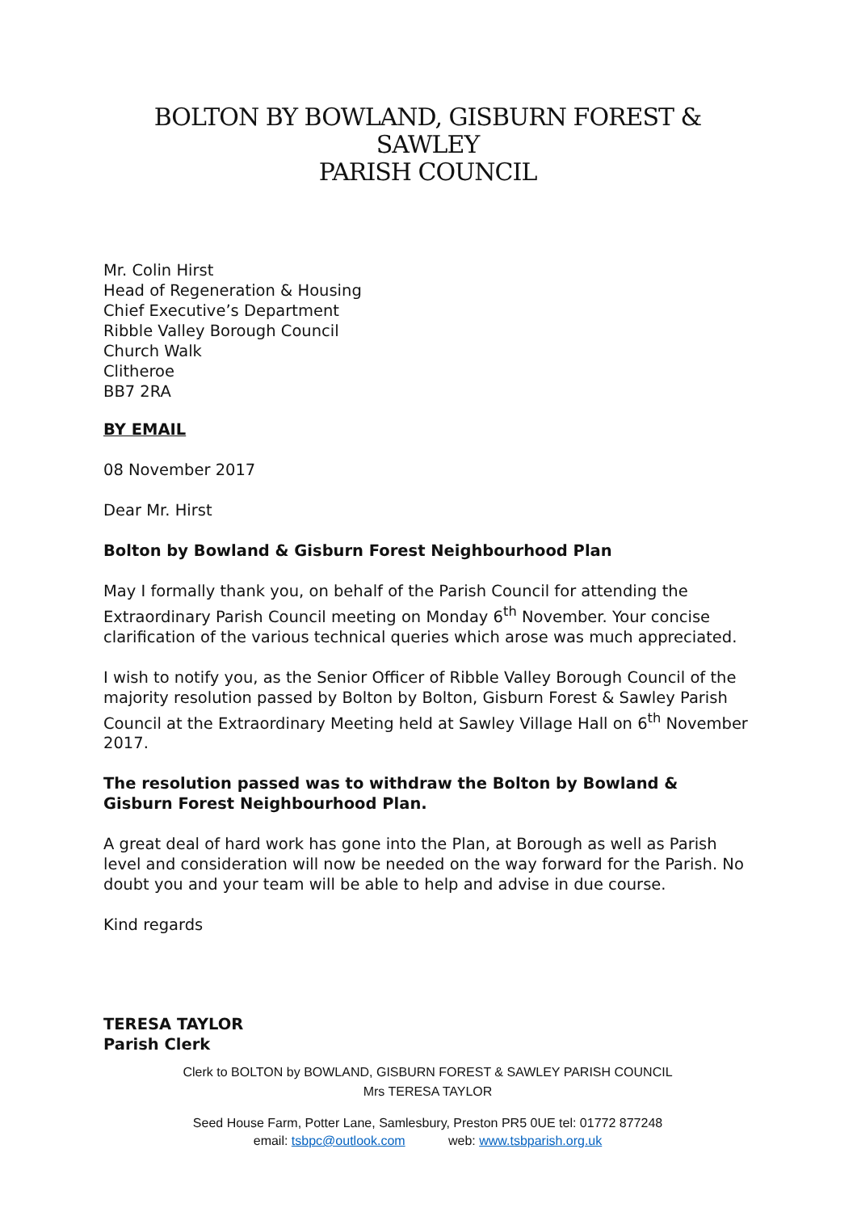BOLTON BY BOWLAND, GISBURN FOREST & SAWLEY
PARISH COUNCIL
Mr. Colin Hirst
Head of Regeneration & Housing
Chief Executive’s Department
Ribble Valley Borough Council
Church Walk
Clitheroe
BB7 2RA
BY EMAIL
08 November 2017
Dear Mr. Hirst
Bolton by Bowland & Gisburn Forest Neighbourhood Plan
May I formally thank you, on behalf of the Parish Council for attending the Extraordinary Parish Council meeting on Monday 6<sup>th</sup> November. Your concise clarification of the various technical queries which arose was much appreciated.
I wish to notify you, as the Senior Officer of Ribble Valley Borough Council of the majority resolution passed by Bolton by Bolton, Gisburn Forest & Sawley Parish Council at the Extraordinary Meeting held at Sawley Village Hall on 6<sup>th</sup> November 2017.
The resolution passed was to withdraw the Bolton by Bowland & Gisburn Forest Neighbourhood Plan.
A great deal of hard work has gone into the Plan, at Borough as well as Parish level and consideration will now be needed on the way forward for the Parish. No doubt you and your team will be able to help and advise in due course.
Kind regards
TERESA TAYLOR
Parish Clerk
Clerk to BOLTON by BOWLAND, GISBURN FOREST & SAWLEY PARISH COUNCIL
Mrs TERESA TAYLOR
Seed House Farm, Potter Lane, Samlesbury, Preston PR5 0UE tel: 01772 877248
email: tsbpc@outlook.com web: www.tsbparish.org.uk